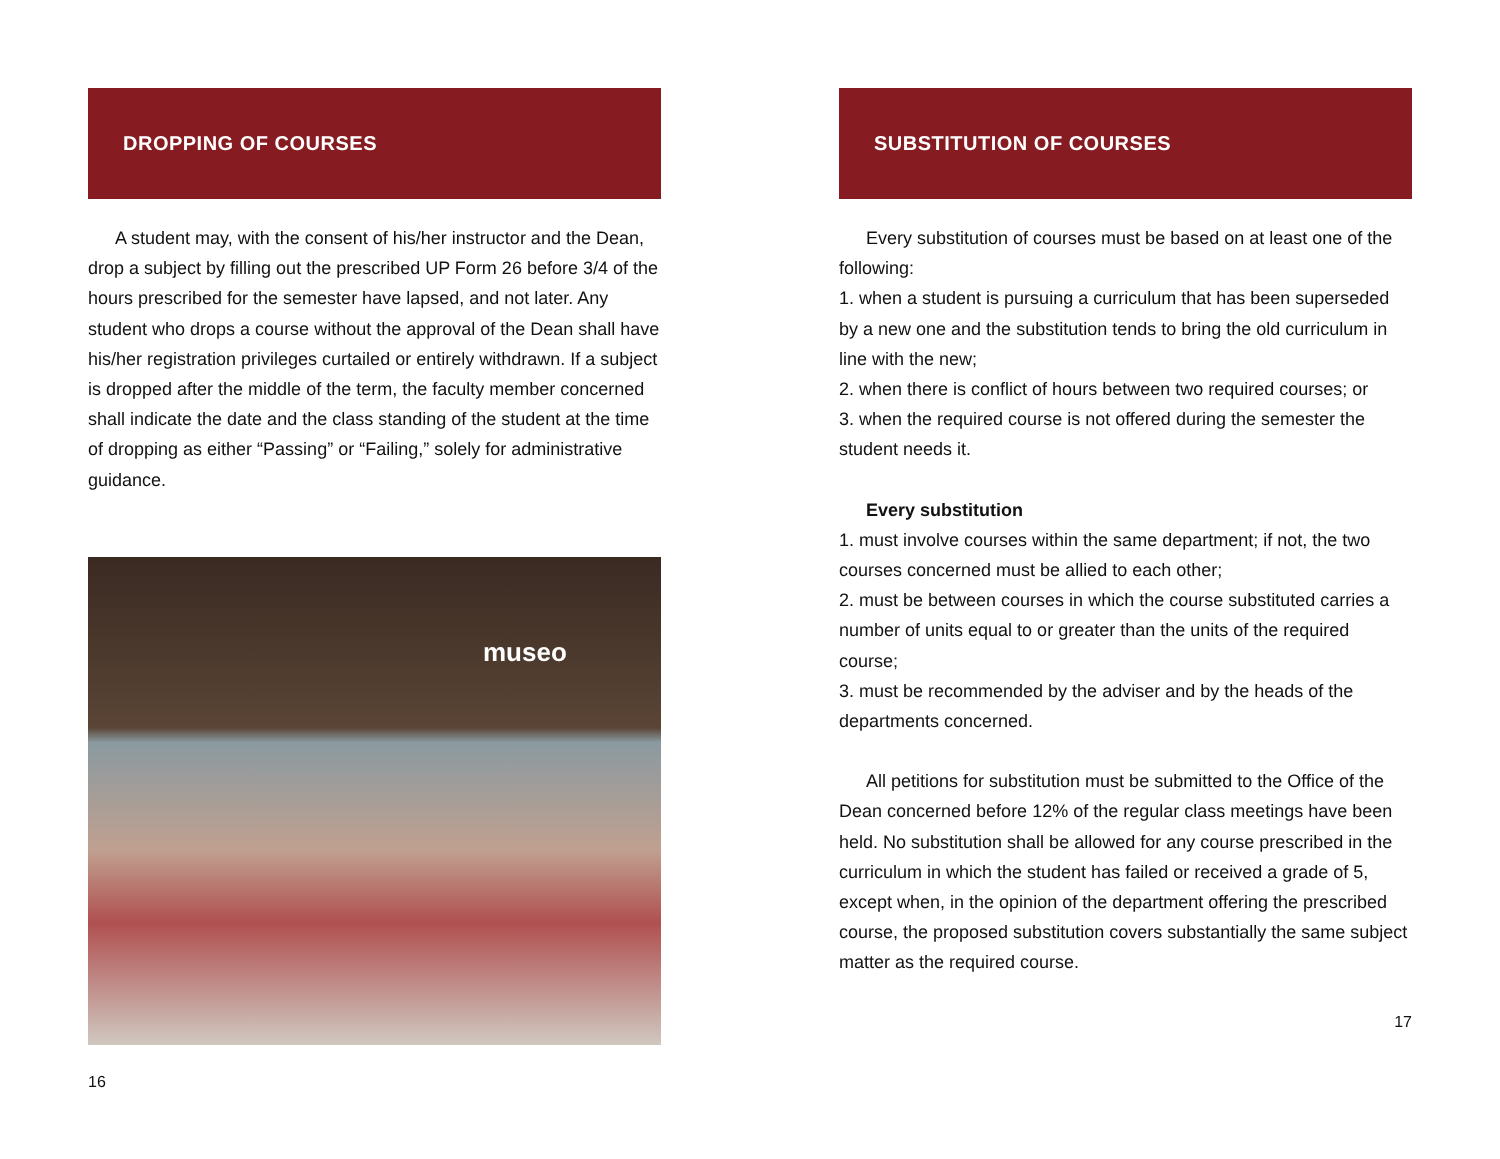DROPPING OF COURSES
A student may, with the consent of his/her instructor and the Dean, drop a subject by filling out the prescribed UP Form 26 before 3/4 of the hours prescribed for the semester have lapsed, and not later. Any student who drops a course without the approval of the Dean shall have his/her registration privileges curtailed or entirely withdrawn. If a subject is dropped after the middle of the term, the faculty member concerned shall indicate the date and the class standing of the student at the time of dropping as either “Passing” or “Failing,” solely for administrative guidance.
museo
16
SUBSTITUTION OF COURSES
Every substitution of courses must be based on at least one of the following:
1. when a student is pursuing a curriculum that has been superseded by a new one and the substitution tends to bring the old curriculum in line with the new;
2. when there is conflict of hours between two required courses; or
3. when the required course is not offered during the semester the student needs it.
Every substitution
1. must involve courses within the same department; if not, the two courses concerned must be allied to each other;
2. must be between courses in which the course substituted carries a number of units equal to or greater than the units of the required course;
3. must be recommended by the adviser and by the heads of the departments concerned.
All petitions for substitution must be submitted to the Office of the Dean concerned before 12% of the regular class meetings have been held. No substitution shall be allowed for any course prescribed in the curriculum in which the student has failed or received a grade of 5, except when, in the opinion of the department offering the prescribed course, the proposed substitution covers substantially the same subject matter as the required course.
17